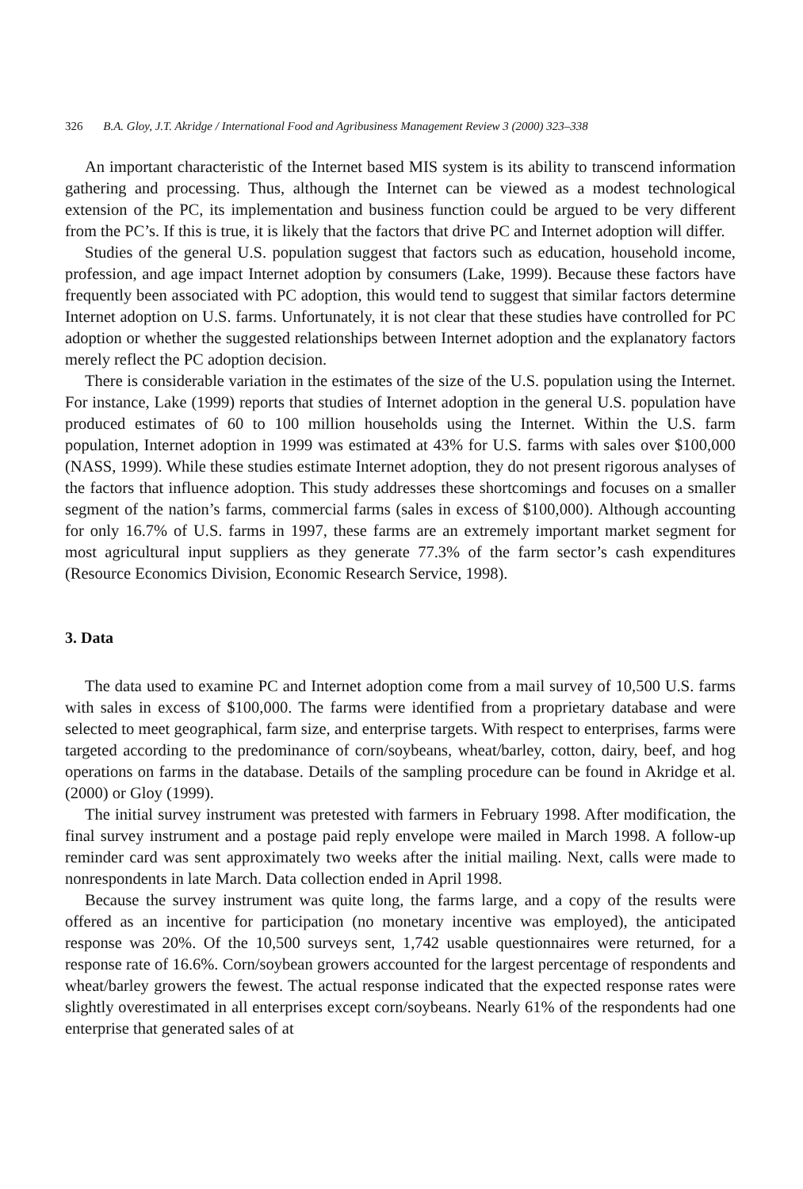326 B.A. Gloy, J.T. Akridge / International Food and Agribusiness Management Review 3 (2000) 323–338
An important characteristic of the Internet based MIS system is its ability to transcend information gathering and processing. Thus, although the Internet can be viewed as a modest technological extension of the PC, its implementation and business function could be argued to be very different from the PC’s. If this is true, it is likely that the factors that drive PC and Internet adoption will differ.
Studies of the general U.S. population suggest that factors such as education, household income, profession, and age impact Internet adoption by consumers (Lake, 1999). Because these factors have frequently been associated with PC adoption, this would tend to suggest that similar factors determine Internet adoption on U.S. farms. Unfortunately, it is not clear that these studies have controlled for PC adoption or whether the suggested relationships between Internet adoption and the explanatory factors merely reflect the PC adoption decision.
There is considerable variation in the estimates of the size of the U.S. population using the Internet. For instance, Lake (1999) reports that studies of Internet adoption in the general U.S. population have produced estimates of 60 to 100 million households using the Internet. Within the U.S. farm population, Internet adoption in 1999 was estimated at 43% for U.S. farms with sales over $100,000 (NASS, 1999). While these studies estimate Internet adoption, they do not present rigorous analyses of the factors that influence adoption. This study addresses these shortcomings and focuses on a smaller segment of the nation’s farms, commercial farms (sales in excess of $100,000). Although accounting for only 16.7% of U.S. farms in 1997, these farms are an extremely important market segment for most agricultural input suppliers as they generate 77.3% of the farm sector’s cash expenditures (Resource Economics Division, Economic Research Service, 1998).
3. Data
The data used to examine PC and Internet adoption come from a mail survey of 10,500 U.S. farms with sales in excess of $100,000. The farms were identified from a proprietary database and were selected to meet geographical, farm size, and enterprise targets. With respect to enterprises, farms were targeted according to the predominance of corn/soybeans, wheat/barley, cotton, dairy, beef, and hog operations on farms in the database. Details of the sampling procedure can be found in Akridge et al. (2000) or Gloy (1999).
The initial survey instrument was pretested with farmers in February 1998. After modification, the final survey instrument and a postage paid reply envelope were mailed in March 1998. A follow-up reminder card was sent approximately two weeks after the initial mailing. Next, calls were made to nonrespondents in late March. Data collection ended in April 1998.
Because the survey instrument was quite long, the farms large, and a copy of the results were offered as an incentive for participation (no monetary incentive was employed), the anticipated response was 20%. Of the 10,500 surveys sent, 1,742 usable questionnaires were returned, for a response rate of 16.6%. Corn/soybean growers accounted for the largest percentage of respondents and wheat/barley growers the fewest. The actual response indicated that the expected response rates were slightly overestimated in all enterprises except corn/soybeans. Nearly 61% of the respondents had one enterprise that generated sales of at